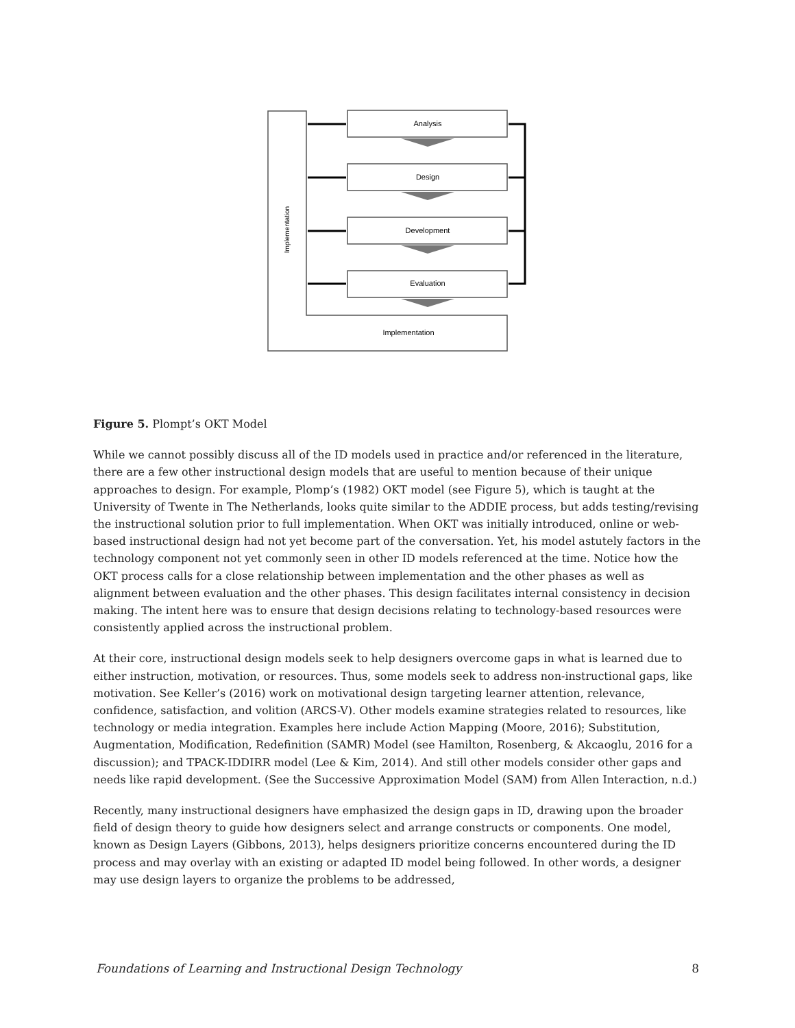Implementation
Implementation
Analysis
Design
Development
Evaluation
Figure 5. Plompt’s OKT Model
While we cannot possibly discuss all of the ID models used in practice and/or referenced in the literature, there are a few other instructional design models that are useful to mention because of their unique approaches to design. For example, Plomp’s (1982) OKT model (see Figure 5), which is taught at the University of Twente in The Netherlands, looks quite similar to the ADDIE process, but adds testing/revising the instructional solution prior to full implementation. When OKT was initially introduced, online or web-based instructional design had not yet become part of the conversation. Yet, his model astutely factors in the technology component not yet commonly seen in other ID models referenced at the time. Notice how the OKT process calls for a close relationship between implementation and the other phases as well as alignment between evaluation and the other phases. This design facilitates internal consistency in decision making. The intent here was to ensure that design decisions relating to technology-based resources were consistently applied across the instructional problem.
At their core, instructional design models seek to help designers overcome gaps in what is learned due to either instruction, motivation, or resources. Thus, some models seek to address non-instructional gaps, like motivation. See Keller’s (2016) work on motivational design targeting learner attention, relevance, confidence, satisfaction, and volition (ARCS-V). Other models examine strategies related to resources, like technology or media integration. Examples here include Action Mapping (Moore, 2016); Substitution, Augmentation, Modification, Redefinition (SAMR) Model (see Hamilton, Rosenberg, & Akcaoglu, 2016 for a discussion); and TPACK-IDDIRR model (Lee & Kim, 2014). And still other models consider other gaps and needs like rapid development. (See the Successive Approximation Model (SAM) from Allen Interaction, n.d.)
Recently, many instructional designers have emphasized the design gaps in ID, drawing upon the broader field of design theory to guide how designers select and arrange constructs or components. One model, known as Design Layers (Gibbons, 2013), helps designers prioritize concerns encountered during the ID process and may overlay with an existing or adapted ID model being followed. In other words, a designer may use design layers to organize the problems to be addressed,
Foundations of Learning and Instructional Design Technology 8